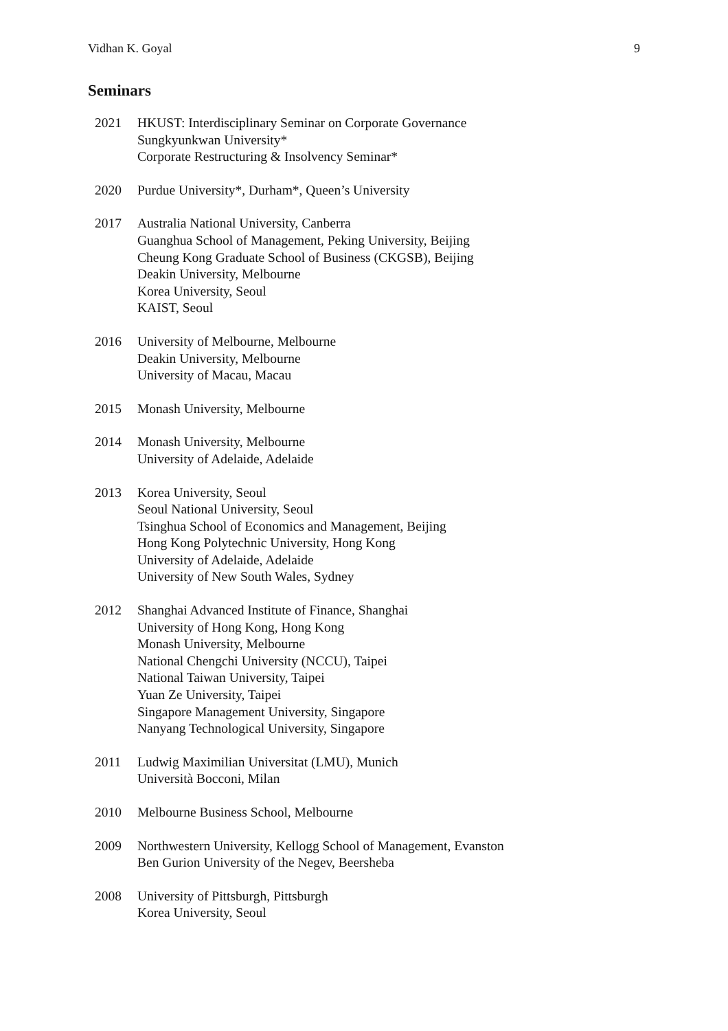Vidhan K. Goyal 9
Seminars
2021 HKUST: Interdisciplinary Seminar on Corporate Governance
Sungkyunkwan University*
Corporate Restructuring & Insolvency Seminar*
2020 Purdue University*, Durham*, Queen’s University
2017 Australia National University, Canberra
Guanghua School of Management, Peking University, Beijing
Cheung Kong Graduate School of Business (CKGSB), Beijing
Deakin University, Melbourne
Korea University, Seoul
KAIST, Seoul
2016 University of Melbourne, Melbourne
Deakin University, Melbourne
University of Macau, Macau
2015 Monash University, Melbourne
2014 Monash University, Melbourne
University of Adelaide, Adelaide
2013 Korea University, Seoul
Seoul National University, Seoul
Tsinghua School of Economics and Management, Beijing
Hong Kong Polytechnic University, Hong Kong
University of Adelaide, Adelaide
University of New South Wales, Sydney
2012 Shanghai Advanced Institute of Finance, Shanghai
University of Hong Kong, Hong Kong
Monash University, Melbourne
National Chengchi University (NCCU), Taipei
National Taiwan University, Taipei
Yuan Ze University, Taipei
Singapore Management University, Singapore
Nanyang Technological University, Singapore
2011 Ludwig Maximilian Universitat (LMU), Munich
Università Bocconi, Milan
2010 Melbourne Business School, Melbourne
2009 Northwestern University, Kellogg School of Management, Evanston
Ben Gurion University of the Negev, Beersheba
2008 University of Pittsburgh, Pittsburgh
Korea University, Seoul